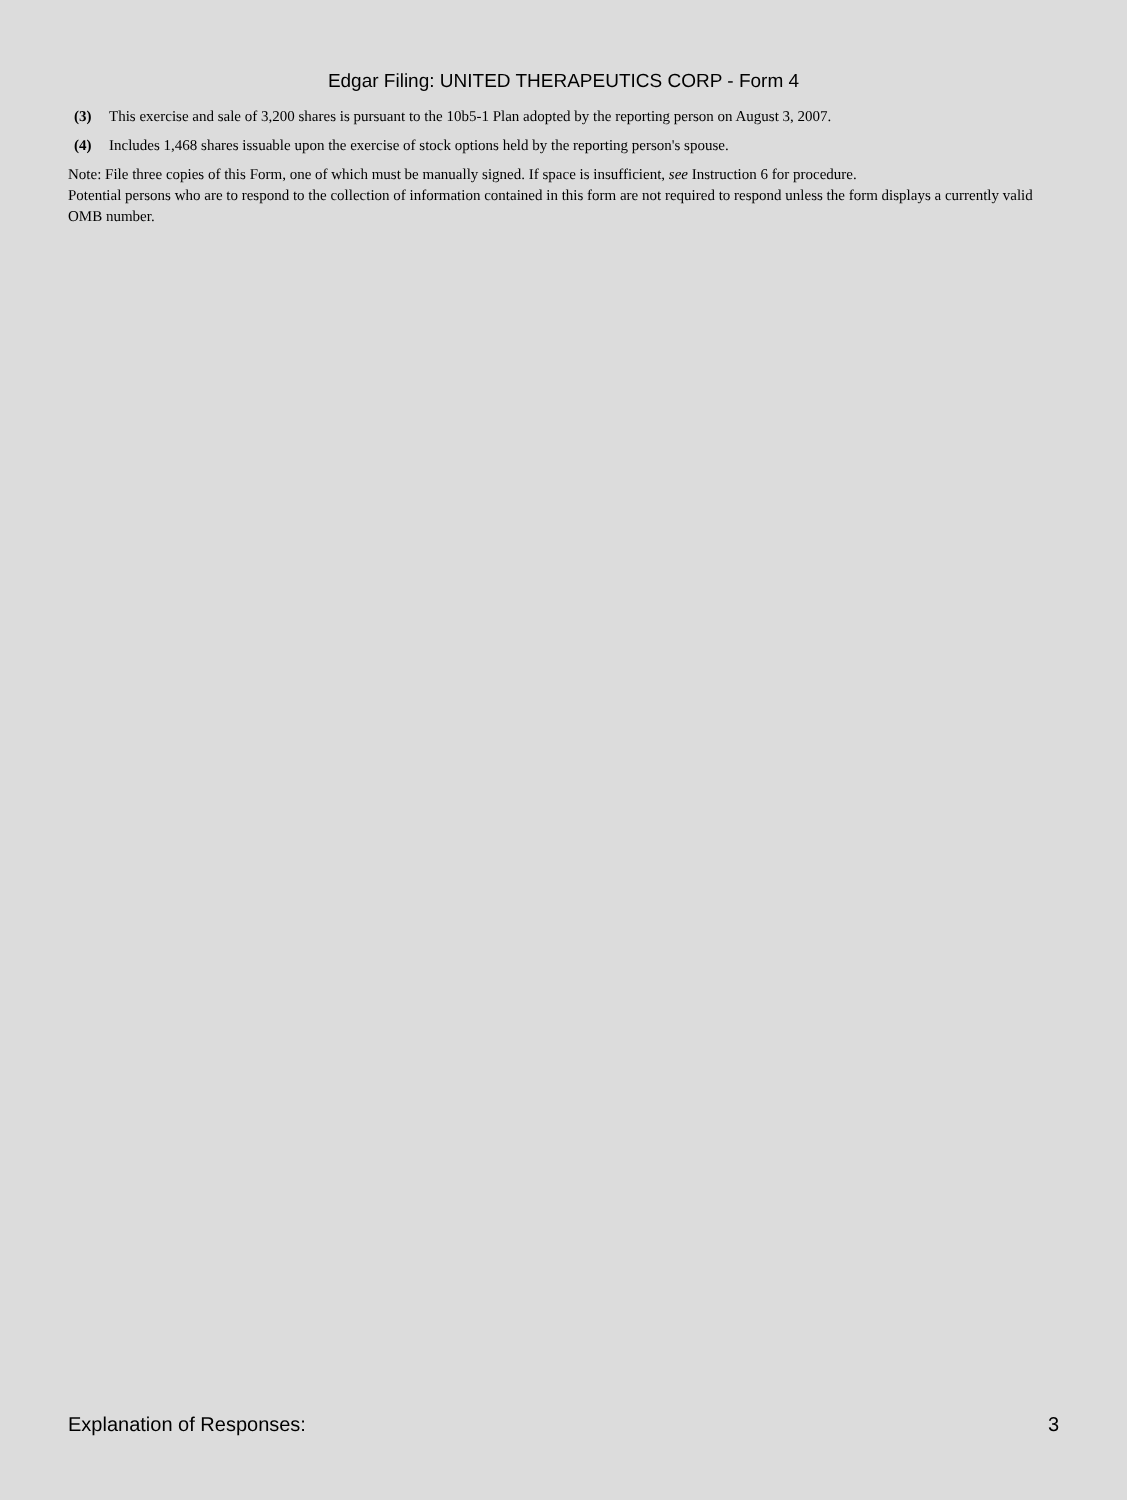Edgar Filing: UNITED THERAPEUTICS CORP - Form 4
(3) This exercise and sale of 3,200 shares is pursuant to the 10b5-1 Plan adopted by the reporting person on August 3, 2007.
(4) Includes 1,468 shares issuable upon the exercise of stock options held by the reporting person's spouse.
Note: File three copies of this Form, one of which must be manually signed. If space is insufficient, see Instruction 6 for procedure.
Potential persons who are to respond to the collection of information contained in this form are not required to respond unless the form displays a currently valid OMB number.
Explanation of Responses: 3